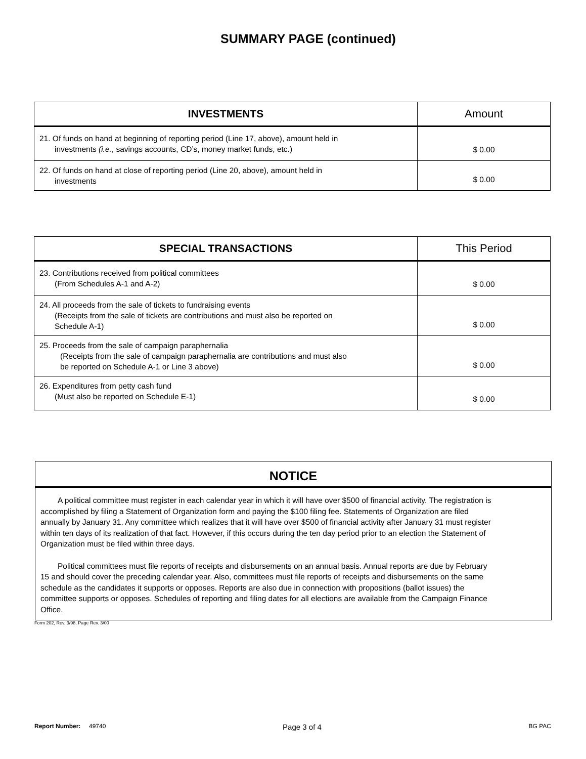SUMMARY PAGE (continued)
| INVESTMENTS | Amount |
| --- | --- |
| 21. Of funds on hand at beginning of reporting period (Line 17, above), amount held in investments (i.e. , savings accounts, CD’s, money market funds, etc.) | $ 0.00 |
| 22. Of funds on hand at close of reporting period (Line 20, above), amount held in investments | $ 0.00 |
| SPECIAL TRANSACTIONS | This Period |
| --- | --- |
| 23. Contributions received from political committees (From Schedules A-1 and A-2) | $ 0.00 |
| 24. All proceeds from the sale of tickets to fundraising events (Receipts from the sale of tickets are contributions and must also be reported on Schedule A-1) | $ 0.00 |
| 25. Proceeds from the sale of campaign paraphernalia (Receipts from the sale of campaign paraphernalia are contributions and must also be reported on Schedule A-1 or Line 3 above) | $ 0.00 |
| 26. Expenditures from petty cash fund (Must also be reported on Schedule E-1) | $ 0.00 |
NOTICE
A political committee must register in each calendar year in which it will have over $500 of financial activity. The registration is accomplished by filing a Statement of Organization form and paying the $100 filing fee. Statements of Organization are filed annually by January 31. Any committee which realizes that it will have over $500 of financial activity after January 31 must register within ten days of its realization of that fact. However, if this occurs during the ten day period prior to an election the Statement of Organization must be filed within three days.
Political committees must file reports of receipts and disbursements on an annual basis. Annual reports are due by February 15 and should cover the preceding calendar year. Also, committees must file reports of receipts and disbursements on the same schedule as the candidates it supports or opposes. Reports are also due in connection with propositions (ballot issues) the committee supports or opposes. Schedules of reporting and filing dates for all elections are available from the Campaign Finance Office.
Form 202, Rev. 3/98, Page Rev. 3/00
Report Number: 49740 Page 3 of 4 BG PAC